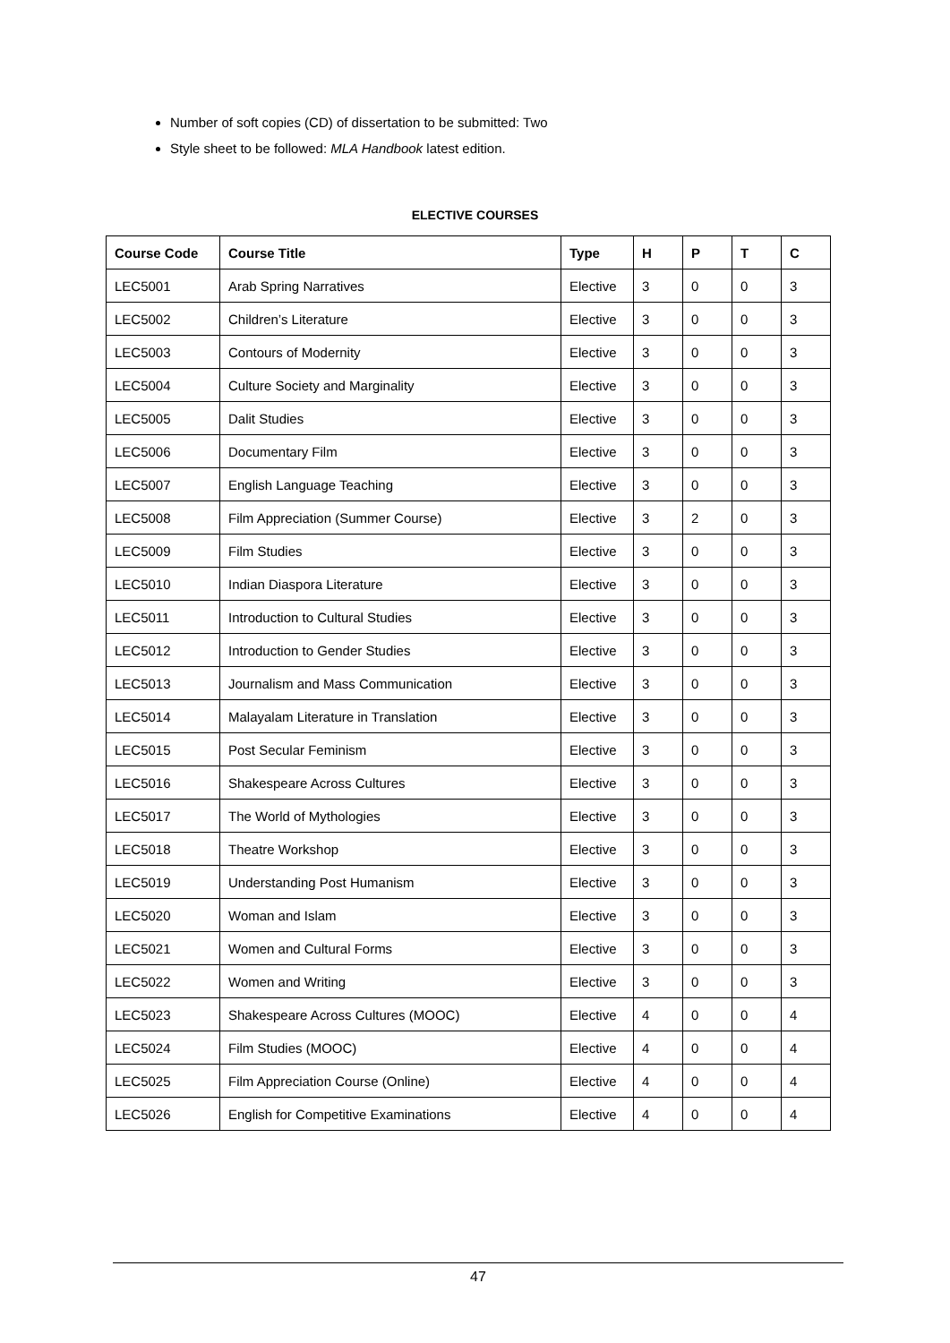Number of soft copies (CD) of dissertation to be submitted: Two
Style sheet to be followed: MLA Handbook latest edition.
ELECTIVE COURSES
| Course Code | Course Title | Type | H | P | T | C |
| --- | --- | --- | --- | --- | --- | --- |
| LEC5001 | Arab Spring Narratives | Elective | 3 | 0 | 0 | 3 |
| LEC5002 | Children’s Literature | Elective | 3 | 0 | 0 | 3 |
| LEC5003 | Contours of Modernity | Elective | 3 | 0 | 0 | 3 |
| LEC5004 | Culture Society and Marginality | Elective | 3 | 0 | 0 | 3 |
| LEC5005 | Dalit Studies | Elective | 3 | 0 | 0 | 3 |
| LEC5006 | Documentary Film | Elective | 3 | 0 | 0 | 3 |
| LEC5007 | English Language Teaching | Elective | 3 | 0 | 0 | 3 |
| LEC5008 | Film Appreciation (Summer Course) | Elective | 3 | 2 | 0 | 3 |
| LEC5009 | Film Studies | Elective | 3 | 0 | 0 | 3 |
| LEC5010 | Indian Diaspora Literature | Elective | 3 | 0 | 0 | 3 |
| LEC5011 | Introduction to Cultural Studies | Elective | 3 | 0 | 0 | 3 |
| LEC5012 | Introduction to Gender Studies | Elective | 3 | 0 | 0 | 3 |
| LEC5013 | Journalism and Mass Communication | Elective | 3 | 0 | 0 | 3 |
| LEC5014 | Malayalam Literature in Translation | Elective | 3 | 0 | 0 | 3 |
| LEC5015 | Post Secular Feminism | Elective | 3 | 0 | 0 | 3 |
| LEC5016 | Shakespeare Across Cultures | Elective | 3 | 0 | 0 | 3 |
| LEC5017 | The World of Mythologies | Elective | 3 | 0 | 0 | 3 |
| LEC5018 | Theatre Workshop | Elective | 3 | 0 | 0 | 3 |
| LEC5019 | Understanding Post Humanism | Elective | 3 | 0 | 0 | 3 |
| LEC5020 | Woman and Islam | Elective | 3 | 0 | 0 | 3 |
| LEC5021 | Women and Cultural Forms | Elective | 3 | 0 | 0 | 3 |
| LEC5022 | Women and Writing | Elective | 3 | 0 | 0 | 3 |
| LEC5023 | Shakespeare Across Cultures (MOOC) | Elective | 4 | 0 | 0 | 4 |
| LEC5024 | Film Studies (MOOC) | Elective | 4 | 0 | 0 | 4 |
| LEC5025 | Film Appreciation Course (Online) | Elective | 4 | 0 | 0 | 4 |
| LEC5026 | English for Competitive Examinations | Elective | 4 | 0 | 0 | 4 |
47